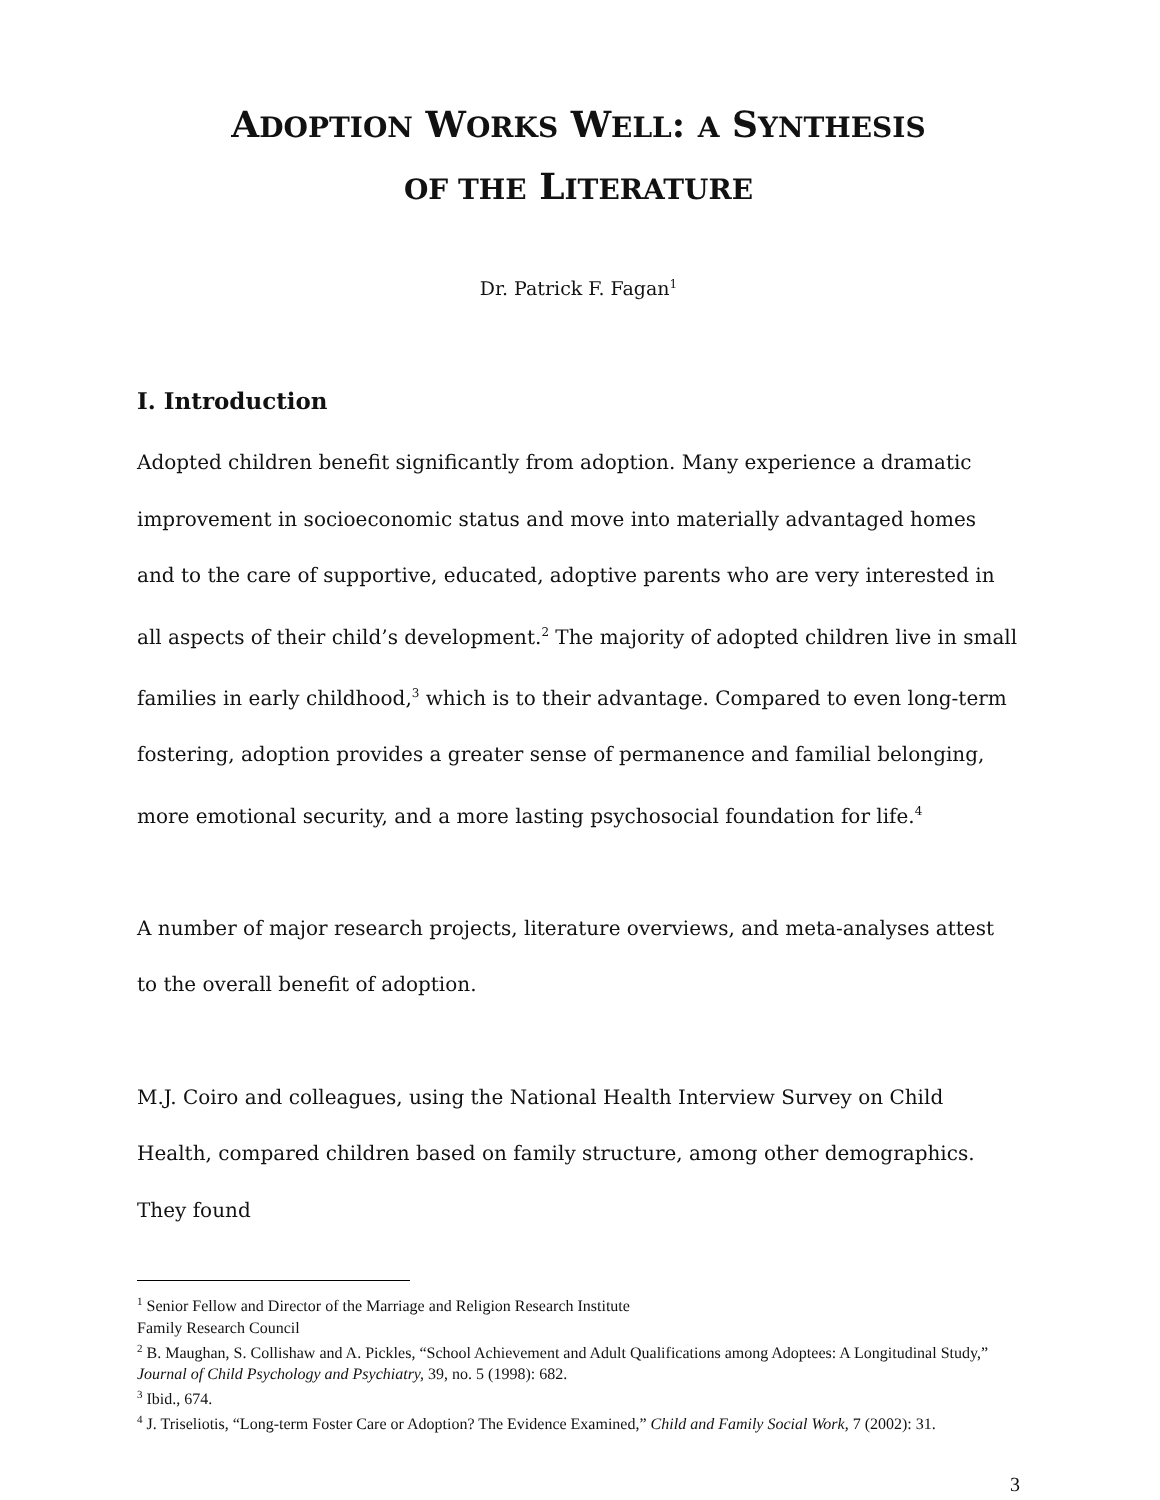ADOPTION WORKS WELL: A SYNTHESIS
OF THE LITERATURE
Dr. Patrick F. Fagan<sup>1</sup>
I. Introduction
Adopted children benefit significantly from adoption. Many experience a dramatic improvement in socioeconomic status and move into materially advantaged homes and to the care of supportive, educated, adoptive parents who are very interested in all aspects of their child’s development.<sup>2</sup> The majority of adopted children live in small families in early childhood,<sup>3</sup> which is to their advantage. Compared to even long-term fostering, adoption provides a greater sense of permanence and familial belonging, more emotional security, and a more lasting psychosocial foundation for life.<sup>4</sup>
A number of major research projects, literature overviews, and meta-analyses attest to the overall benefit of adoption.
M.J. Coiro and colleagues, using the National Health Interview Survey on Child Health, compared children based on family structure, among other demographics. They found
<sup>1</sup> Senior Fellow and Director of the Marriage and Religion Research Institute
Family Research Council
<sup>2</sup> B. Maughan, S. Collishaw and A. Pickles, “School Achievement and Adult Qualifications among Adoptees: A Longitudinal Study,” Journal of Child Psychology and Psychiatry, 39, no. 5 (1998): 682.
<sup>3</sup> Ibid., 674.
<sup>4</sup> J. Triseliotis, “Long-term Foster Care or Adoption? The Evidence Examined,” Child and Family Social Work, 7 (2002): 31.
3